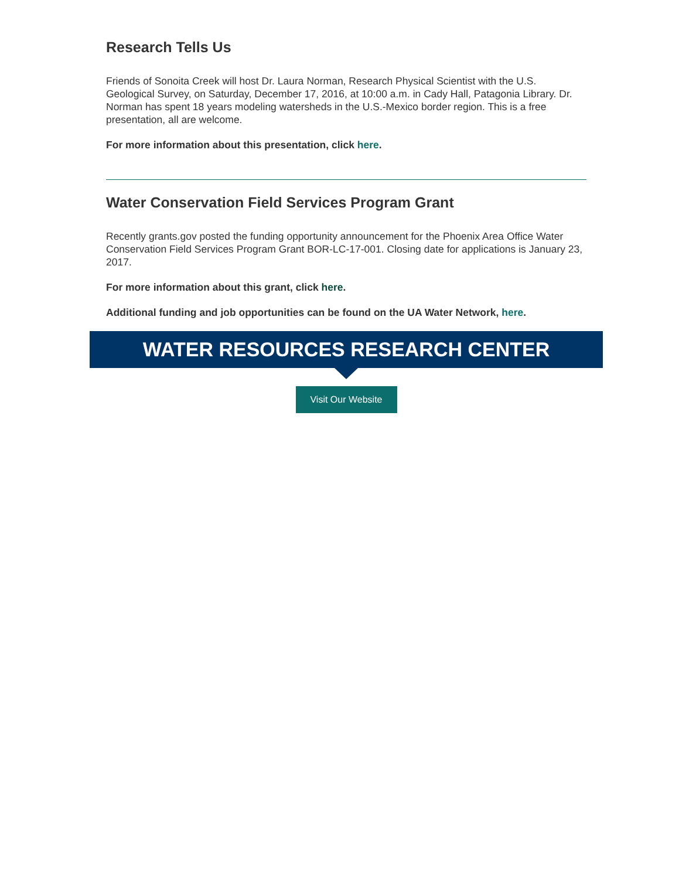Research Tells Us
Friends of Sonoita Creek will host Dr. Laura Norman, Research Physical Scientist with the U.S. Geological Survey, on Saturday, December 17, 2016, at 10:00 a.m. in Cady Hall, Patagonia Library. Dr. Norman has spent 18 years modeling watersheds in the U.S.-Mexico border region. This is a free presentation, all are welcome.
For more information about this presentation, click here.
Water Conservation Field Services Program Grant
Recently grants.gov posted the funding opportunity announcement for the Phoenix Area Office Water Conservation Field Services Program Grant BOR-LC-17-001. Closing date for applications is January 23, 2017.
For more information about this grant, click here.
Additional funding and job opportunities can be found on the UA Water Network, here.
WATER RESOURCES RESEARCH CENTER
Visit Our Website